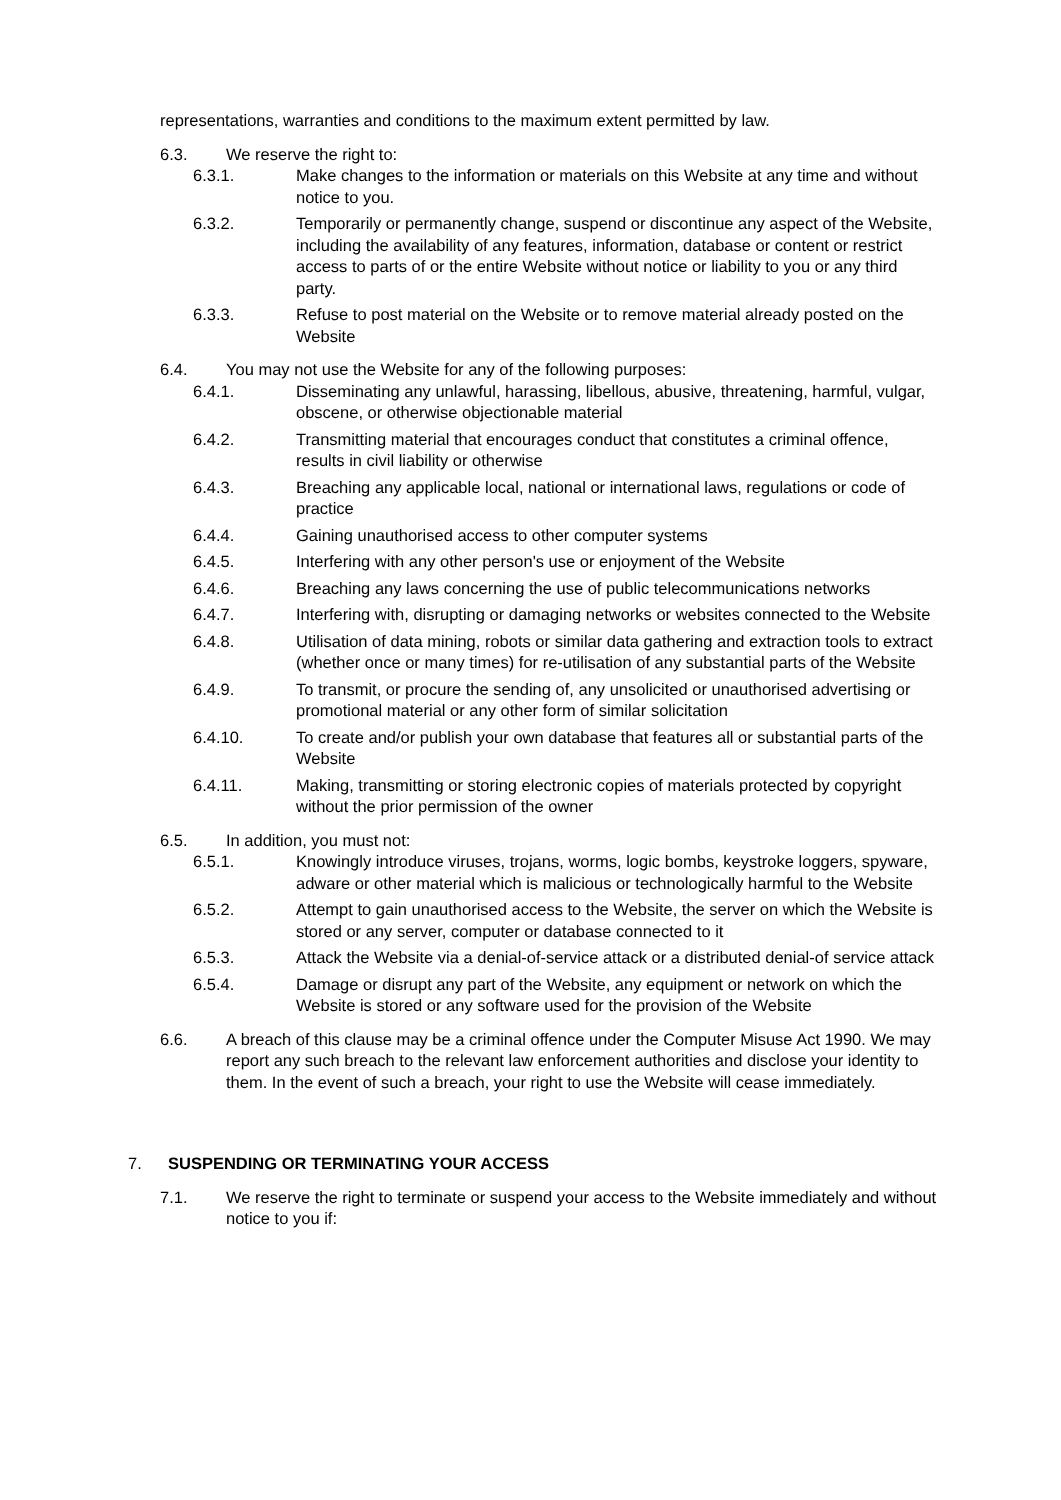representations, warranties and conditions to the maximum extent permitted by law.
6.3. We reserve the right to:
6.3.1. Make changes to the information or materials on this Website at any time and without notice to you.
6.3.2. Temporarily or permanently change, suspend or discontinue any aspect of the Website, including the availability of any features, information, database or content or restrict access to parts of or the entire Website without notice or liability to you or any third party.
6.3.3. Refuse to post material on the Website or to remove material already posted on the Website
6.4. You may not use the Website for any of the following purposes:
6.4.1. Disseminating any unlawful, harassing, libellous, abusive, threatening, harmful, vulgar, obscene, or otherwise objectionable material
6.4.2. Transmitting material that encourages conduct that constitutes a criminal offence, results in civil liability or otherwise
6.4.3. Breaching any applicable local, national or international laws, regulations or code of practice
6.4.4. Gaining unauthorised access to other computer systems
6.4.5. Interfering with any other person's use or enjoyment of the Website
6.4.6. Breaching any laws concerning the use of public telecommunications networks
6.4.7. Interfering with, disrupting or damaging networks or websites connected to the Website
6.4.8. Utilisation of data mining, robots or similar data gathering and extraction tools to extract (whether once or many times) for re-utilisation of any substantial parts of the Website
6.4.9. To transmit, or procure the sending of, any unsolicited or unauthorised advertising or promotional material or any other form of similar solicitation
6.4.10. To create and/or publish your own database that features all or substantial parts of the Website
6.4.11. Making, transmitting or storing electronic copies of materials protected by copyright without the prior permission of the owner
6.5. In addition, you must not:
6.5.1. Knowingly introduce viruses, trojans, worms, logic bombs, keystroke loggers, spyware, adware or other material which is malicious or technologically harmful to the Website
6.5.2. Attempt to gain unauthorised access to the Website, the server on which the Website is stored or any server, computer or database connected to it
6.5.3. Attack the Website via a denial-of-service attack or a distributed denial-of service attack
6.5.4. Damage or disrupt any part of the Website, any equipment or network on which the Website is stored or any software used for the provision of the Website
6.6. A breach of this clause may be a criminal offence under the Computer Misuse Act 1990. We may report any such breach to the relevant law enforcement authorities and disclose your identity to them. In the event of such a breach, your right to use the Website will cease immediately.
7. SUSPENDING OR TERMINATING YOUR ACCESS
7.1. We reserve the right to terminate or suspend your access to the Website immediately and without notice to you if: